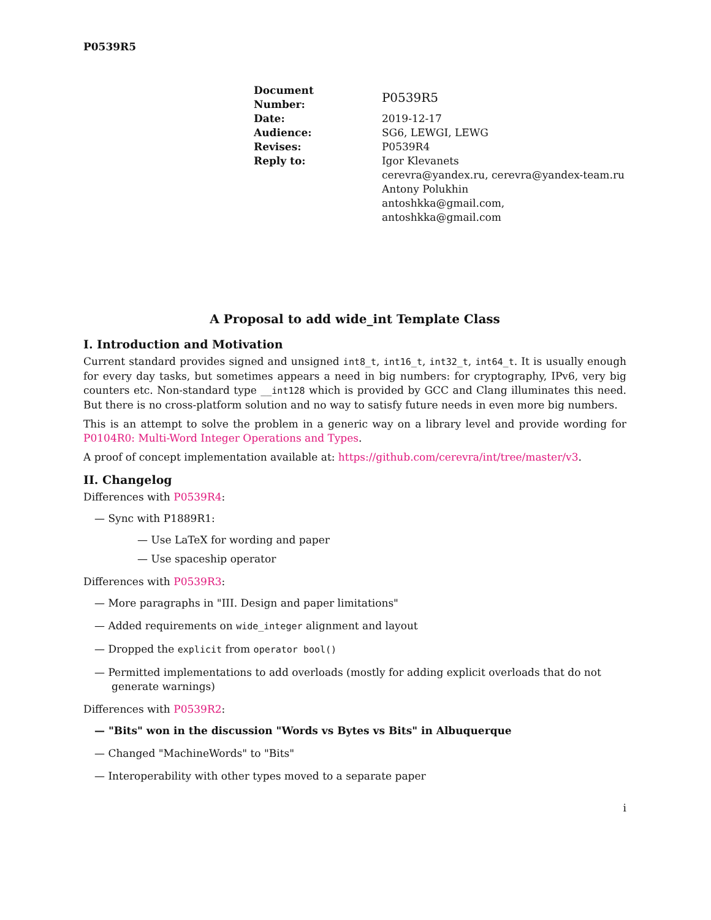P0539R5
| Document Number: | P0539R5 |
| Date: | 2019-12-17 |
| Audience: | SG6, LEWGI, LEWG |
| Revises: | P0539R4 |
| Reply to: | Igor Klevanets cerevra@yandex.ru, cerevra@yandex-team.ru Antony Polukhin antoshkka@gmail.com, antoshkka@gmail.com |
A Proposal to add wide_int Template Class
I. Introduction and Motivation
Current standard provides signed and unsigned int8_t, int16_t, int32_t, int64_t. It is usually enough for every day tasks, but sometimes appears a need in big numbers: for cryptography, IPv6, very big counters etc. Non-standard type __int128 which is provided by GCC and Clang illuminates this need. But there is no cross-platform solution and no way to satisfy future needs in even more big numbers.
This is an attempt to solve the problem in a generic way on a library level and provide wording for P0104R0: Multi-Word Integer Operations and Types.
A proof of concept implementation available at: https://github.com/cerevra/int/tree/master/v3.
II. Changelog
Differences with P0539R4:
— Sync with P1889R1:
— Use LaTeX for wording and paper
— Use spaceship operator
Differences with P0539R3:
— More paragraphs in "III. Design and paper limitations"
— Added requirements on wide_integer alignment and layout
— Dropped the explicit from operator bool()
— Permitted implementations to add overloads (mostly for adding explicit overloads that do not generate warnings)
Differences with P0539R2:
— "Bits" won in the discussion "Words vs Bytes vs Bits" in Albuquerque
— Changed "MachineWords" to "Bits"
— Interoperability with other types moved to a separate paper
i